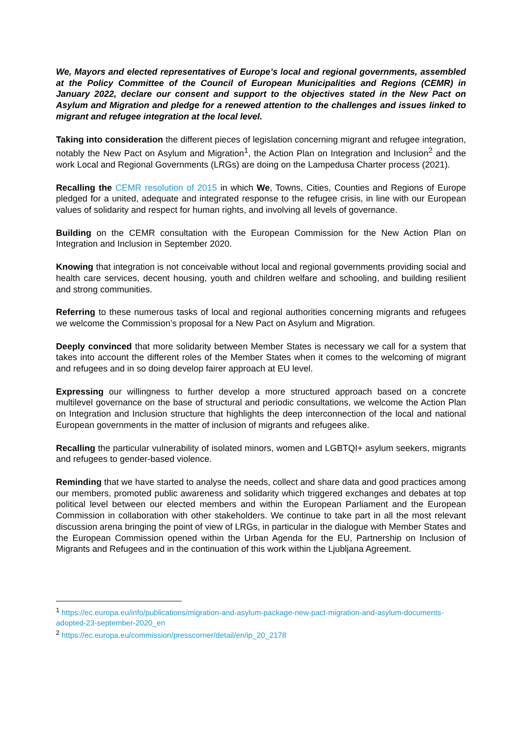We, Mayors and elected representatives of Europe’s local and regional governments, assembled at the Policy Committee of the Council of European Municipalities and Regions (CEMR) in January 2022, declare our consent and support to the objectives stated in the New Pact on Asylum and Migration and pledge for a renewed attention to the challenges and issues linked to migrant and refugee integration at the local level.
Taking into consideration the different pieces of legislation concerning migrant and refugee integration, notably the New Pact on Asylum and Migration<sup>1</sup>, the Action Plan on Integration and Inclusion<sup>2</sup> and the work Local and Regional Governments (LRGs) are doing on the Lampedusa Charter process (2021).
Recalling the CEMR resolution of 2015 in which We, Towns, Cities, Counties and Regions of Europe pledged for a united, adequate and integrated response to the refugee crisis, in line with our European values of solidarity and respect for human rights, and involving all levels of governance.
Building on the CEMR consultation with the European Commission for the New Action Plan on Integration and Inclusion in September 2020.
Knowing that integration is not conceivable without local and regional governments providing social and health care services, decent housing, youth and children welfare and schooling, and building resilient and strong communities.
Referring to these numerous tasks of local and regional authorities concerning migrants and refugees we welcome the Commission’s proposal for a New Pact on Asylum and Migration.
Deeply convinced that more solidarity between Member States is necessary we call for a system that takes into account the different roles of the Member States when it comes to the welcoming of migrant and refugees and in so doing develop fairer approach at EU level.
Expressing our willingness to further develop a more structured approach based on a concrete multilevel governance on the base of structural and periodic consultations, we welcome the Action Plan on Integration and Inclusion structure that highlights the deep interconnection of the local and national European governments in the matter of inclusion of migrants and refugees alike.
Recalling the particular vulnerability of isolated minors, women and LGBTQI+ asylum seekers, migrants and refugees to gender-based violence.
Reminding that we have started to analyse the needs, collect and share data and good practices among our members, promoted public awareness and solidarity which triggered exchanges and debates at top political level between our elected members and within the European Parliament and the European Commission in collaboration with other stakeholders. We continue to take part in all the most relevant discussion arena bringing the point of view of LRGs, in particular in the dialogue with Member States and the European Commission opened within the Urban Agenda for the EU, Partnership on Inclusion of Migrants and Refugees and in the continuation of this work within the Ljubljana Agreement.
<sup>1</sup> https://ec.europa.eu/info/publications/migration-and-asylum-package-new-pact-migration-and-asylum-documents-adopted-23-september-2020_en
<sup>2</sup> https://ec.europa.eu/commission/presscorner/detail/en/ip_20_2178